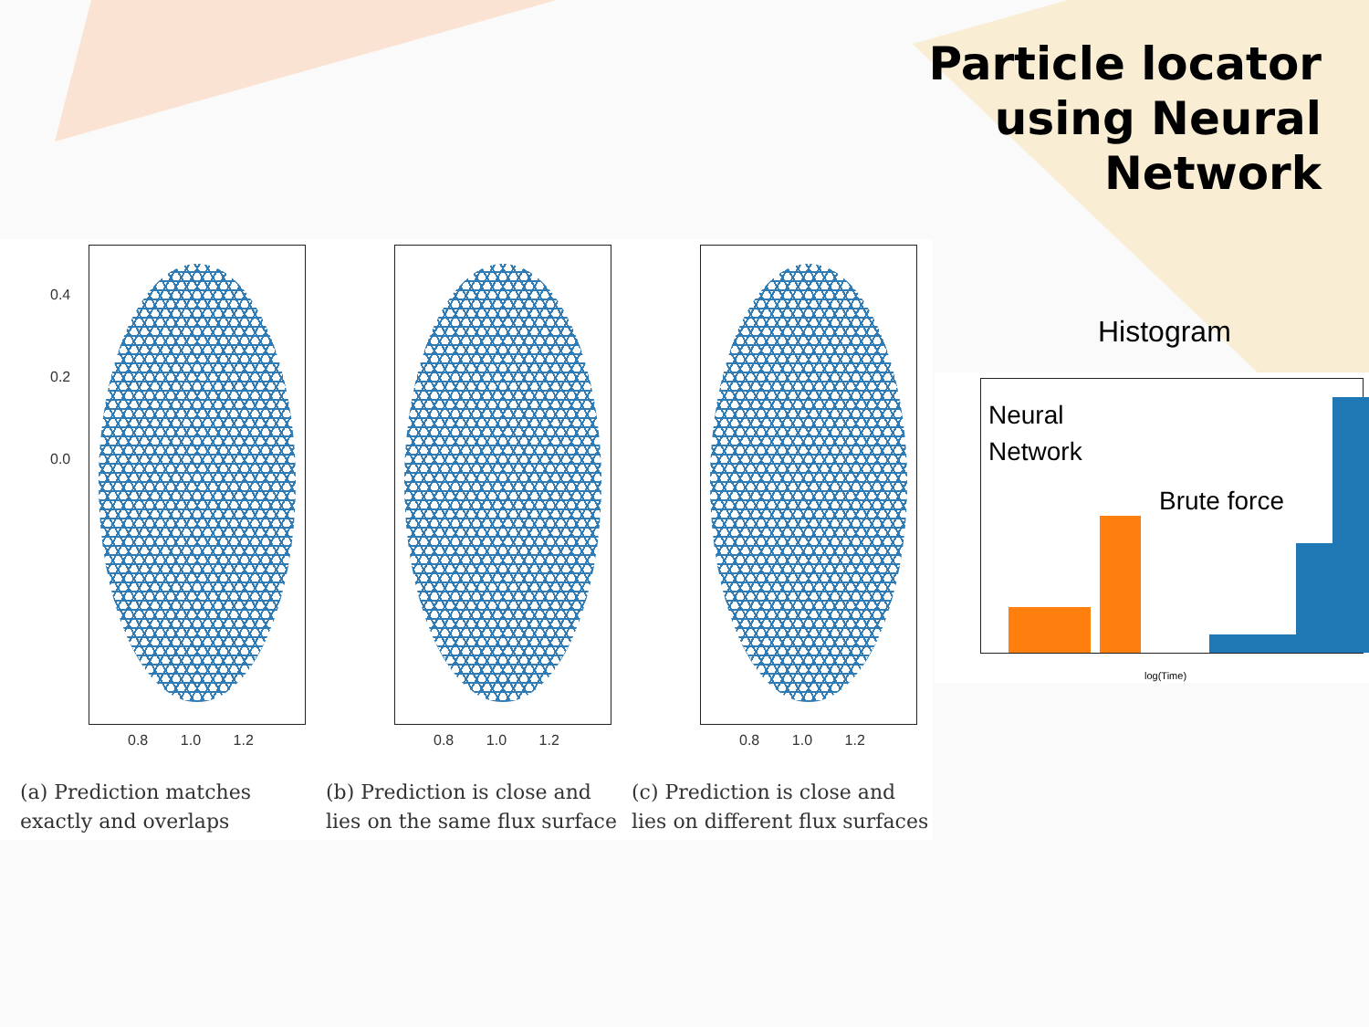Particle locator
using Neural
Network
0.4
0.2
0.0
0.8 1.0 1.2 0.8 1.0 1.2 0.8 1.0 1.2
(a) Prediction matches exactly and overlaps
(b) Prediction is close and lies on the same flux surface
(c) Prediction is close and lies on different flux surfaces
Histogram
Neural
Network
Brute force
log(Time)